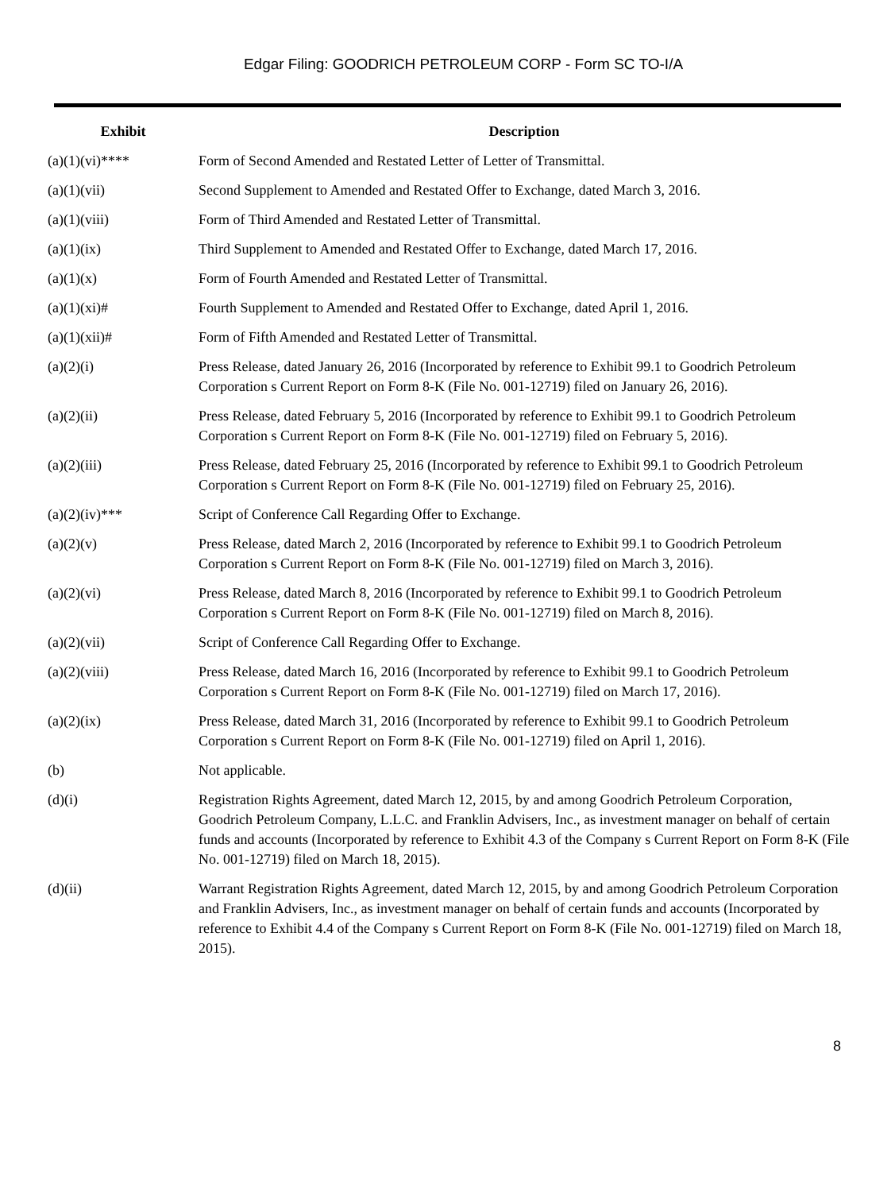Edgar Filing: GOODRICH PETROLEUM CORP - Form SC TO-I/A
| Exhibit | Description |
| --- | --- |
| (a)(1)(vi)**** | Form of Second Amended and Restated Letter of Letter of Transmittal. |
| (a)(1)(vii) | Second Supplement to Amended and Restated Offer to Exchange, dated March 3, 2016. |
| (a)(1)(viii) | Form of Third Amended and Restated Letter of Transmittal. |
| (a)(1)(ix) | Third Supplement to Amended and Restated Offer to Exchange, dated March 17, 2016. |
| (a)(1)(x) | Form of Fourth Amended and Restated Letter of Transmittal. |
| (a)(1)(xi)# | Fourth Supplement to Amended and Restated Offer to Exchange, dated April 1, 2016. |
| (a)(1)(xii)# | Form of Fifth Amended and Restated Letter of Transmittal. |
| (a)(2)(i) | Press Release, dated January 26, 2016 (Incorporated by reference to Exhibit 99.1 to Goodrich Petroleum Corporation s Current Report on Form 8-K (File No. 001-12719) filed on January 26, 2016). |
| (a)(2)(ii) | Press Release, dated February 5, 2016 (Incorporated by reference to Exhibit 99.1 to Goodrich Petroleum Corporation s Current Report on Form 8-K (File No. 001-12719) filed on February 5, 2016). |
| (a)(2)(iii) | Press Release, dated February 25, 2016 (Incorporated by reference to Exhibit 99.1 to Goodrich Petroleum Corporation s Current Report on Form 8-K (File No. 001-12719) filed on February 25, 2016). |
| (a)(2)(iv)*** | Script of Conference Call Regarding Offer to Exchange. |
| (a)(2)(v) | Press Release, dated March 2, 2016 (Incorporated by reference to Exhibit 99.1 to Goodrich Petroleum Corporation s Current Report on Form 8-K (File No. 001-12719) filed on March 3, 2016). |
| (a)(2)(vi) | Press Release, dated March 8, 2016 (Incorporated by reference to Exhibit 99.1 to Goodrich Petroleum Corporation s Current Report on Form 8-K (File No. 001-12719) filed on March 8, 2016). |
| (a)(2)(vii) | Script of Conference Call Regarding Offer to Exchange. |
| (a)(2)(viii) | Press Release, dated March 16, 2016 (Incorporated by reference to Exhibit 99.1 to Goodrich Petroleum Corporation s Current Report on Form 8-K (File No. 001-12719) filed on March 17, 2016). |
| (a)(2)(ix) | Press Release, dated March 31, 2016 (Incorporated by reference to Exhibit 99.1 to Goodrich Petroleum Corporation s Current Report on Form 8-K (File No. 001-12719) filed on April 1, 2016). |
| (b) | Not applicable. |
| (d)(i) | Registration Rights Agreement, dated March 12, 2015, by and among Goodrich Petroleum Corporation, Goodrich Petroleum Company, L.L.C. and Franklin Advisers, Inc., as investment manager on behalf of certain funds and accounts (Incorporated by reference to Exhibit 4.3 of the Company s Current Report on Form 8-K (File No. 001-12719) filed on March 18, 2015). |
| (d)(ii) | Warrant Registration Rights Agreement, dated March 12, 2015, by and among Goodrich Petroleum Corporation and Franklin Advisers, Inc., as investment manager on behalf of certain funds and accounts (Incorporated by reference to Exhibit 4.4 of the Company s Current Report on Form 8-K (File No. 001-12719) filed on March 18, 2015). |
8